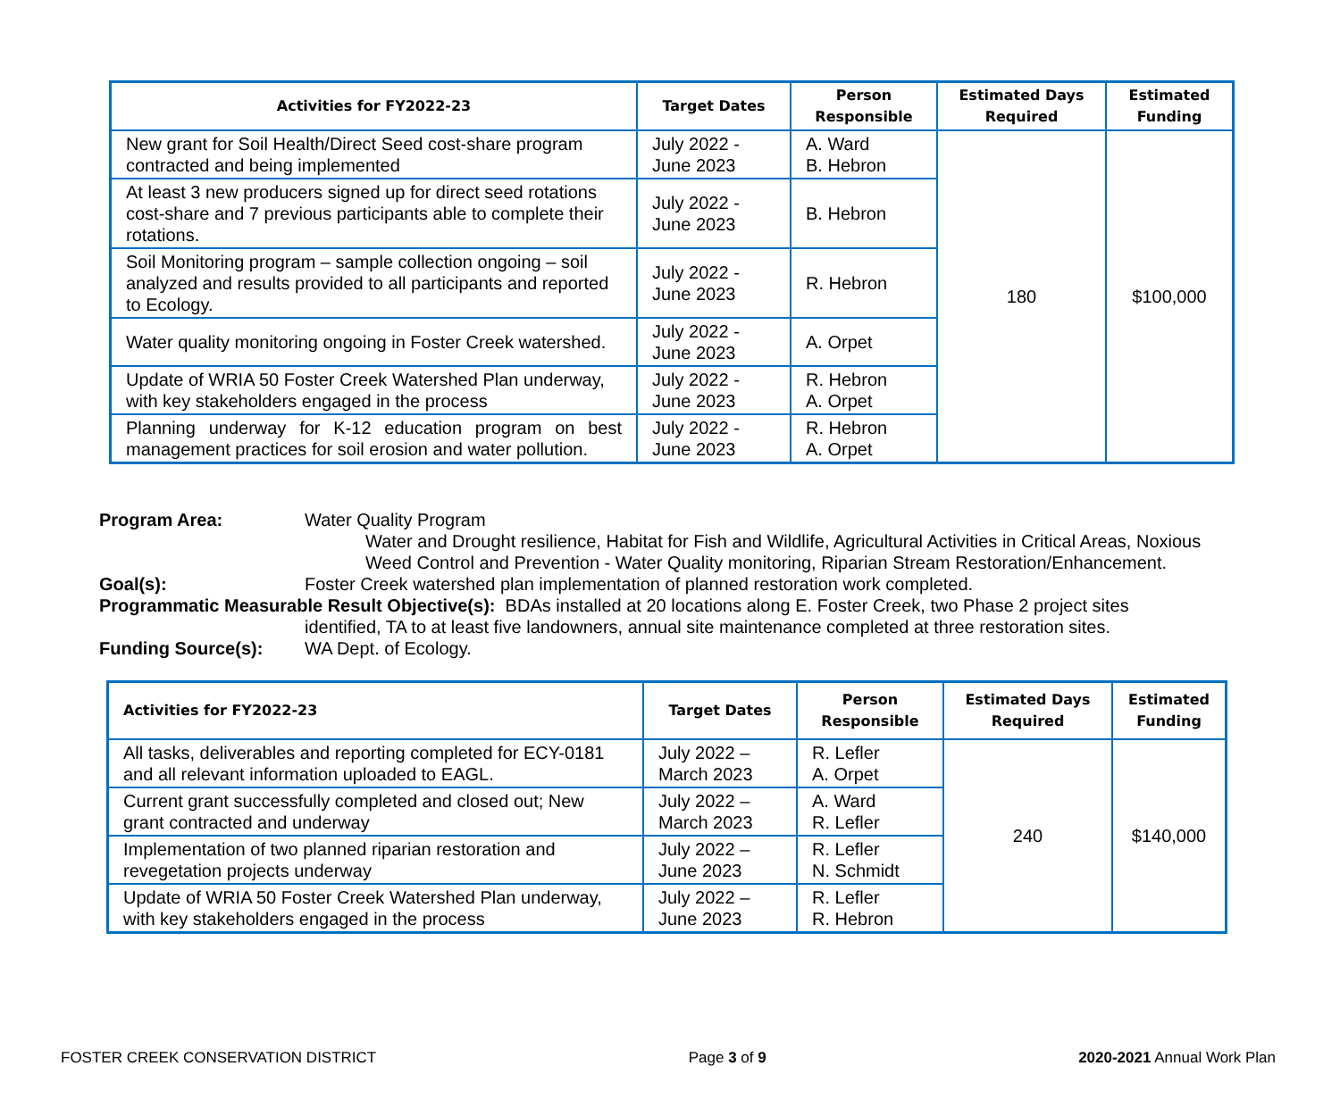| Activities for FY2022-23 | Target Dates | Person Responsible | Estimated Days Required | Estimated Funding |
| --- | --- | --- | --- | --- |
| New grant for Soil Health/Direct Seed cost-share program contracted and being implemented | July 2022 - June 2023 | A. Ward B. Hebron | 180 | $100,000 |
| At least 3 new producers signed up for direct seed rotations cost-share and 7 previous participants able to complete their rotations. | July 2022 - June 2023 | B. Hebron | | |
| Soil Monitoring program – sample collection ongoing – soil analyzed and results provided to all participants and reported to Ecology. | July 2022 - June 2023 | R. Hebron | | |
| Water quality monitoring ongoing in Foster Creek watershed. | July 2022 - June 2023 | A. Orpet | | |
| Update of WRIA 50 Foster Creek Watershed Plan underway, with key stakeholders engaged in the process | July 2022 - June 2023 | R. Hebron A. Orpet | | |
| Planning underway for K-12 education program on best management practices for soil erosion and water pollution. | July 2022 - June 2023 | R. Hebron A. Orpet | | |
Program Area: Water Quality Program
Water and Drought resilience, Habitat for Fish and Wildlife, Agricultural Activities in Critical Areas, Noxious Weed Control and Prevention - Water Quality monitoring, Riparian Stream Restoration/Enhancement.
Goal(s): Foster Creek watershed plan implementation of planned restoration work completed.
Programmatic Measurable Result Objective(s): BDAs installed at 20 locations along E. Foster Creek, two Phase 2 project sites
identified, TA to at least five landowners, annual site maintenance completed at three restoration sites.
Funding Source(s): WA Dept. of Ecology.
| Activities for FY2022-23 | Target Dates | Person Responsible | Estimated Days Required | Estimated Funding |
| --- | --- | --- | --- | --- |
| All tasks, deliverables and reporting completed for ECY-0181 and all relevant information uploaded to EAGL. | July 2022 – March 2023 | R. Lefler A. Orpet | 240 | $140,000 |
| Current grant successfully completed and closed out; New grant contracted and underway | July 2022 – March 2023 | A. Ward R. Lefler | | |
| Implementation of two planned riparian restoration and revegetation projects underway | July 2022 – June 2023 | R. Lefler N. Schmidt | | |
| Update of WRIA 50 Foster Creek Watershed Plan underway, with key stakeholders engaged in the process | July 2022 – June 2023 | R. Lefler R. Hebron | | |
FOSTER CREEK CONSERVATION DISTRICT Page 3 of 9 2020-2021 Annual Work Plan